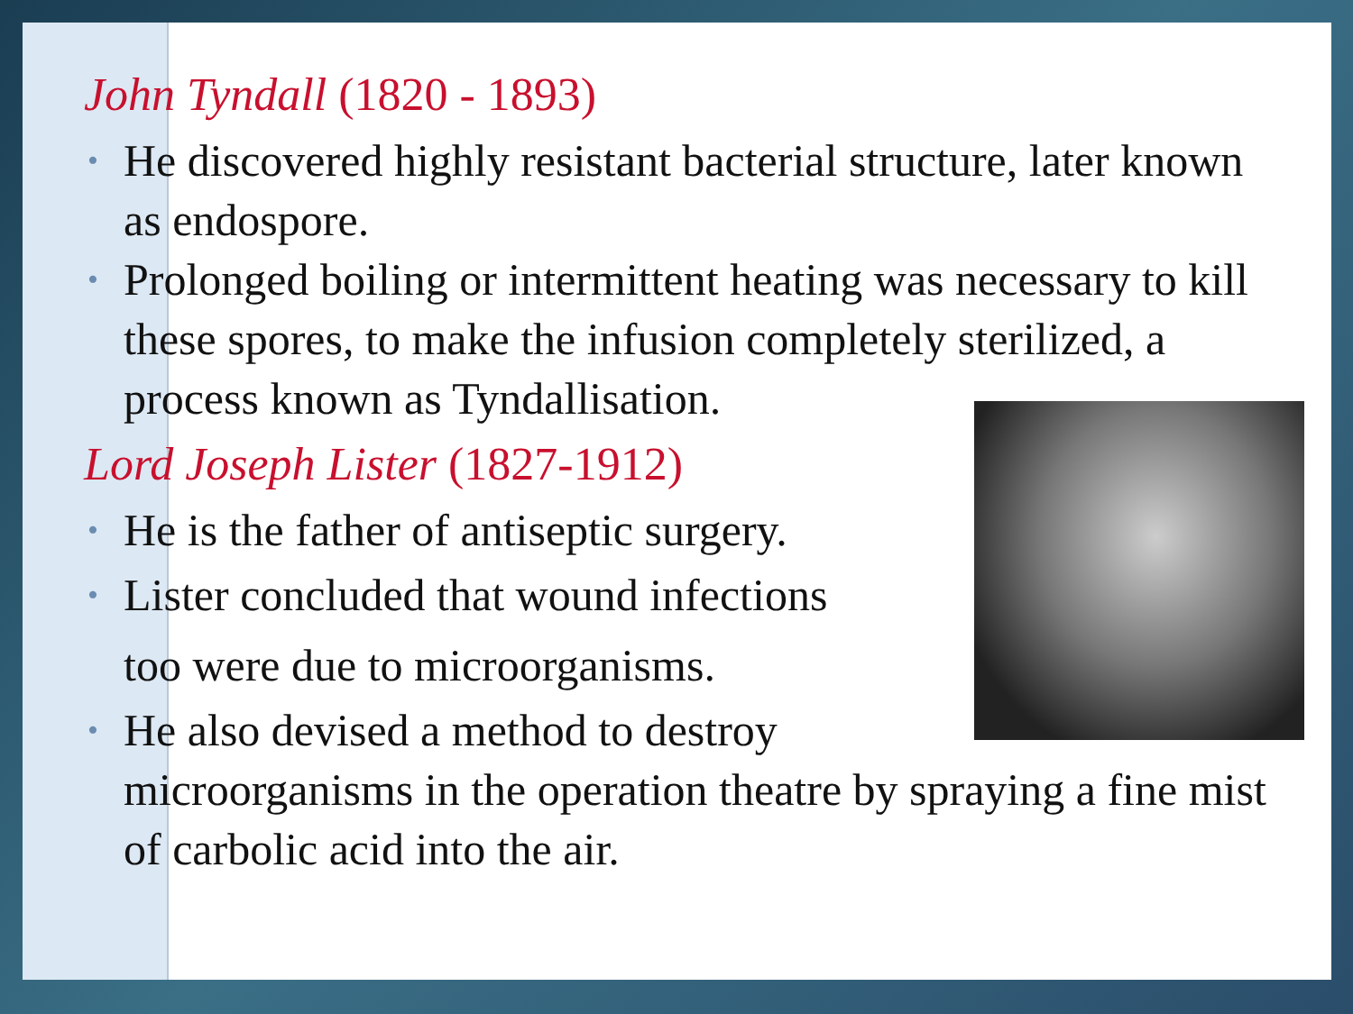John Tyndall (1820 - 1893)
• He discovered highly resistant bacterial structure, later known as endospore.
• Prolonged boiling or intermittent heating was necessary to kill these spores, to make the infusion completely sterilized, a process known as Tyndallisation.
Lord Joseph Lister (1827-1912)
• He is the father of antiseptic surgery.
• Lister concluded that wound infections
too were due to microorganisms.
• He also devised a method to destroy microorganisms in the operation theatre by spraying a fine mist of carbolic acid into the air.